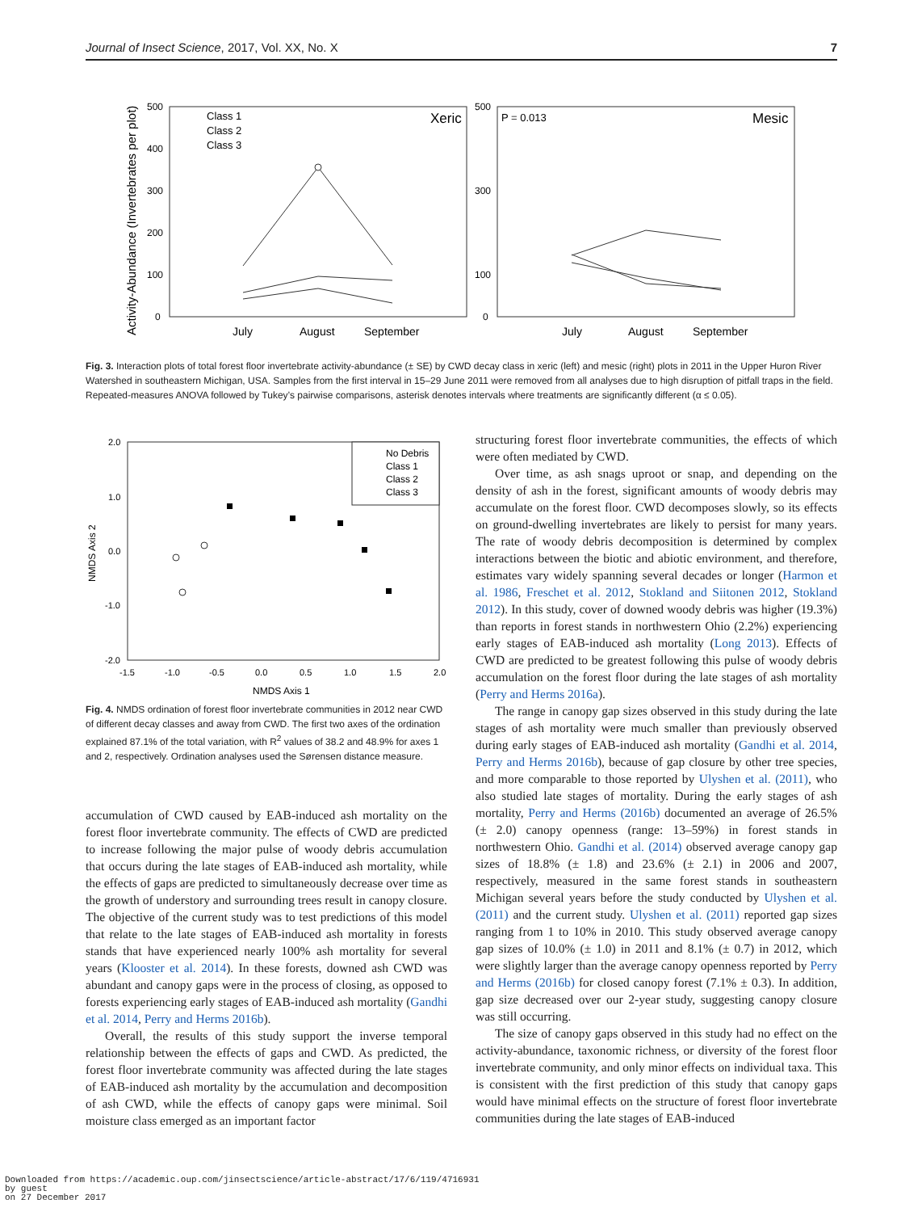Journal of Insect Science, 2017, Vol. XX, No. X 7
Activity-Abundance (Invertebrates per plot)
500
400
300
200
100
0
500
300
100
0
Xeric
Mesic
P = 0.013
Class 1
Class 2
Class 3
July
August
September
July
August
September
Fig. 3. Interaction plots of total forest floor invertebrate activity-abundance (± SE) by CWD decay class in xeric (left) and mesic (right) plots in 2011 in the Upper Huron River Watershed in southeastern Michigan, USA. Samples from the first interval in 15–29 June 2011 were removed from all analyses due to high disruption of pitfall traps in the field. Repeated-measures ANOVA followed by Tukey’s pairwise comparisons, asterisk denotes intervals where treatments are significantly different (α ≤ 0.05).
NMDS Axis 2
2.0
1.0
0.0
-1.0
-2.0
-1.5
-1.0
-0.5
0.0
0.5
1.0
1.5
2.0
NMDS Axis 1
No Debris
Class 1
Class 2
Class 3
Fig. 4. NMDS ordination of forest floor invertebrate communities in 2012 near CWD of different decay classes and away from CWD. The first two axes of the ordination explained 87.1% of the total variation, with R<sup>2</sup> values of 38.2 and 48.9% for axes 1 and 2, respectively. Ordination analyses used the Sørensen distance measure.
accumulation of CWD caused by EAB-induced ash mortality on the forest floor invertebrate community. The effects of CWD are predicted to increase following the major pulse of woody debris accumulation that occurs during the late stages of EAB-induced ash mortality, while the effects of gaps are predicted to simultaneously decrease over time as the growth of understory and surrounding trees result in canopy closure. The objective of the current study was to test predictions of this model that relate to the late stages of EAB-induced ash mortality in forests stands that have experienced nearly 100% ash mortality for several years (Klooster et al. 2014). In these forests, downed ash CWD was abundant and canopy gaps were in the process of closing, as opposed to forests experiencing early stages of EAB-induced ash mortality (Gandhi et al. 2014, Perry and Herms 2016b).
Overall, the results of this study support the inverse temporal relationship between the effects of gaps and CWD. As predicted, the forest floor invertebrate community was affected during the late stages of EAB-induced ash mortality by the accumulation and decomposition of ash CWD, while the effects of canopy gaps were minimal. Soil moisture class emerged as an important factor
structuring forest floor invertebrate communities, the effects of which were often mediated by CWD.
Over time, as ash snags uproot or snap, and depending on the density of ash in the forest, significant amounts of woody debris may accumulate on the forest floor. CWD decomposes slowly, so its effects on ground-dwelling invertebrates are likely to persist for many years. The rate of woody debris decomposition is determined by complex interactions between the biotic and abiotic environment, and therefore, estimates vary widely spanning several decades or longer (Harmon et al. 1986, Freschet et al. 2012, Stokland and Siitonen 2012, Stokland 2012). In this study, cover of downed woody debris was higher (19.3%) than reports in forest stands in northwestern Ohio (2.2%) experiencing early stages of EAB-induced ash mortality (Long 2013). Effects of CWD are predicted to be greatest following this pulse of woody debris accumulation on the forest floor during the late stages of ash mortality (Perry and Herms 2016a).
The range in canopy gap sizes observed in this study during the late stages of ash mortality were much smaller than previously observed during early stages of EAB-induced ash mortality (Gandhi et al. 2014, Perry and Herms 2016b), because of gap closure by other tree species, and more comparable to those reported by Ulyshen et al. (2011), who also studied late stages of mortality. During the early stages of ash mortality, Perry and Herms (2016b) documented an average of 26.5% (± 2.0) canopy openness (range: 13–59%) in forest stands in northwestern Ohio. Gandhi et al. (2014) observed average canopy gap sizes of 18.8% (± 1.8) and 23.6% (± 2.1) in 2006 and 2007, respectively, measured in the same forest stands in southeastern Michigan several years before the study conducted by Ulyshen et al. (2011) and the current study. Ulyshen et al. (2011) reported gap sizes ranging from 1 to 10% in 2010. This study observed average canopy gap sizes of 10.0% (± 1.0) in 2011 and 8.1% (± 0.7) in 2012, which were slightly larger than the average canopy openness reported by Perry and Herms (2016b) for closed canopy forest (7.1% ± 0.3). In addition, gap size decreased over our 2-year study, suggesting canopy closure was still occurring.
The size of canopy gaps observed in this study had no effect on the activity-abundance, taxonomic richness, or diversity of the forest floor invertebrate community, and only minor effects on individual taxa. This is consistent with the first prediction of this study that canopy gaps would have minimal effects on the structure of forest floor invertebrate communities during the late stages of EAB-induced
Downloaded from https://academic.oup.com/jinsectscience/article-abstract/17/6/119/4716931
by guest
on 27 December 2017